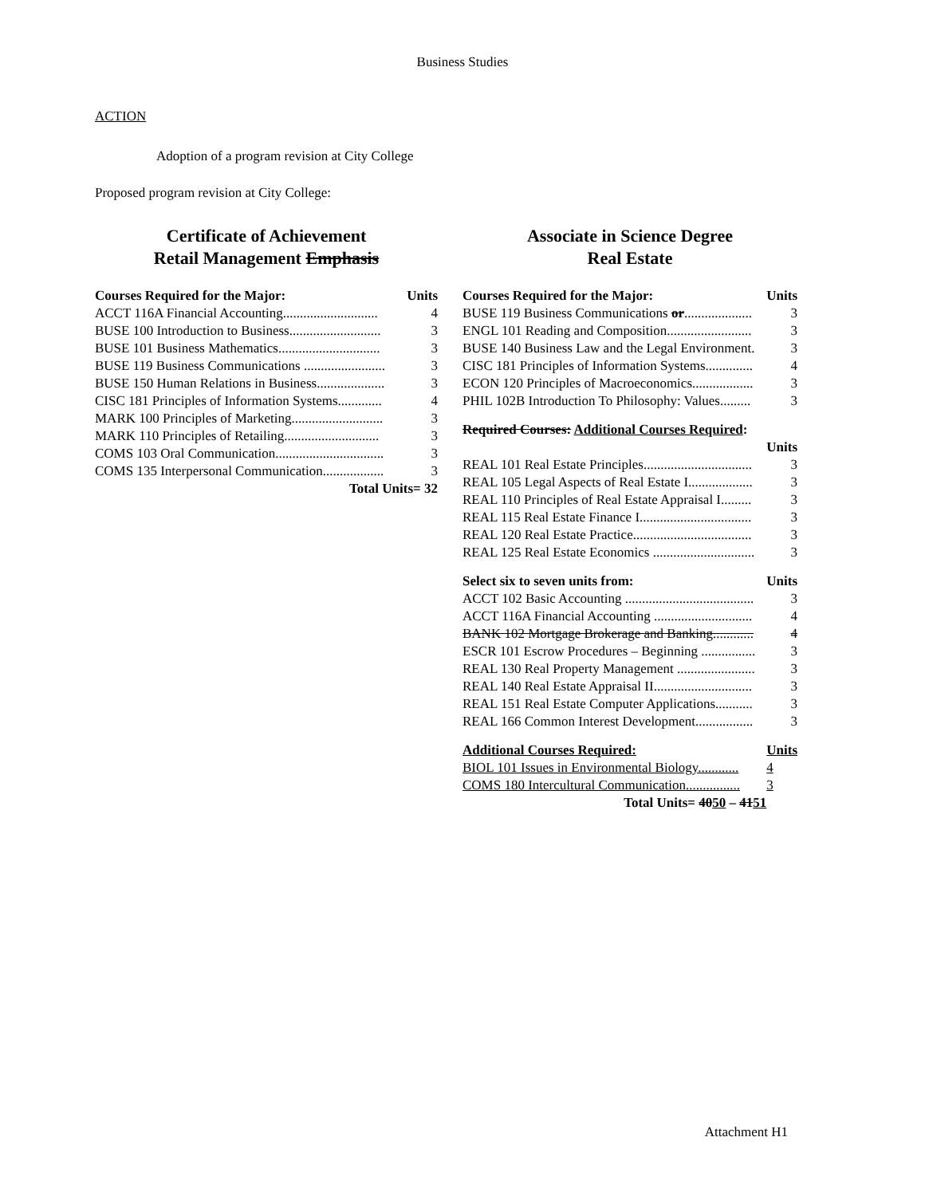Business Studies
ACTION
Adoption of a program revision at City College
Proposed program revision at City College:
Certificate of Achievement
Retail Management Emphasis
| Courses Required for the Major: | Units |
| --- | --- |
| ACCT 116A Financial Accounting............................ | 4 |
| BUSE 100 Introduction to Business........................... | 3 |
| BUSE 101 Business Mathematics.............................. | 3 |
| BUSE 119 Business Communications ........................ | 3 |
| BUSE 150 Human Relations in Business.................... | 3 |
| CISC 181 Principles of Information Systems............. | 4 |
| MARK 100 Principles of Marketing........................... | 3 |
| MARK 110 Principles of Retailing............................ | 3 |
| COMS 103 Oral Communication................................ | 3 |
| COMS 135 Interpersonal Communication.................. | 3 |
| Total Units= 32 | |
Associate in Science Degree
Real Estate
| Courses Required for the Major: | Units |
| --- | --- |
| BUSE 119 Business Communications or .................... | 3 |
| ENGL 101 Reading and Composition......................... | 3 |
| BUSE 140 Business Law and the Legal Environment. | 3 |
| CISC 181 Principles of Information Systems.............. | 4 |
| ECON 120 Principles of Macroeconomics.................. | 3 |
| PHIL 102B Introduction To Philosophy: Values......... | 3 |
| Required Courses: Additional Courses Required : | |
| | Units |
| REAL 101 Real Estate Principles................................ | 3 |
| REAL 105 Legal Aspects of Real Estate I................... | 3 |
| REAL 110 Principles of Real Estate Appraisal I......... | 3 |
| REAL 115 Real Estate Finance I................................. | 3 |
| REAL 120 Real Estate Practice................................... | 3 |
| REAL 125 Real Estate Economics .............................. | 3 |
| Select six to seven units from: | Units |
| ACCT 102 Basic Accounting ...................................... | 3 |
| ACCT 116A Financial Accounting ............................. | 4 |
| BANK 102 Mortgage Brokerage and Banking............ | 4 |
| ESCR 101 Escrow Procedures – Beginning ................ | 3 |
| REAL 130 Real Property Management ....................... | 3 |
| REAL 140 Real Estate Appraisal II............................. | 3 |
| REAL 151 Real Estate Computer Applications........... | 3 |
| REAL 166 Common Interest Development................. | 3 |
| Additional Courses Required: | Units |
| BIOL 101 Issues in Environmental Biology............ | 4 |
| COMS 180 Intercultural Communication................ | 3 |
| Total Units= 40 50 – 41 51 | |
Attachment H1